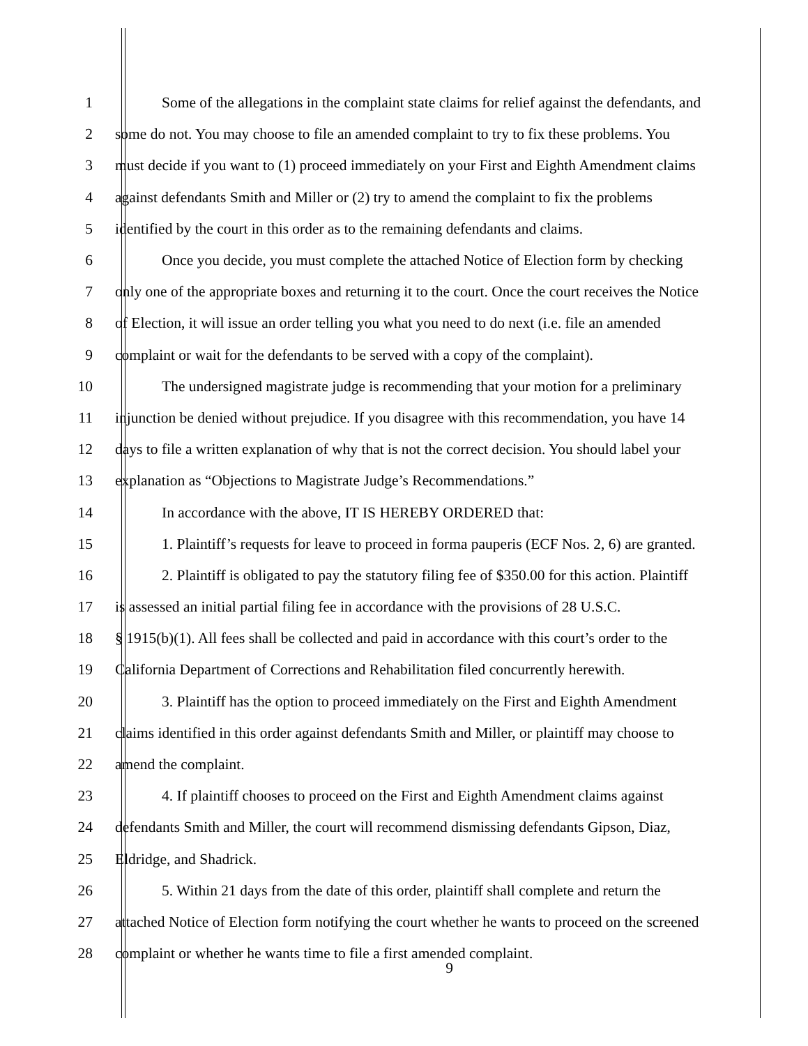1 Some of the allegations in the complaint state claims for relief against the defendants, and
2 some do not. You may choose to file an amended complaint to try to fix these problems. You
3 must decide if you want to (1) proceed immediately on your First and Eighth Amendment claims
4 against defendants Smith and Miller or (2) try to amend the complaint to fix the problems
5 identified by the court in this order as to the remaining defendants and claims.
6 Once you decide, you must complete the attached Notice of Election form by checking
7 only one of the appropriate boxes and returning it to the court. Once the court receives the Notice
8 of Election, it will issue an order telling you what you need to do next (i.e. file an amended
9 complaint or wait for the defendants to be served with a copy of the complaint).
10 The undersigned magistrate judge is recommending that your motion for a preliminary
11 injunction be denied without prejudice. If you disagree with this recommendation, you have 14
12 days to file a written explanation of why that is not the correct decision. You should label your
13 explanation as “Objections to Magistrate Judge’s Recommendations.”
14 In accordance with the above, IT IS HEREBY ORDERED that:
15 1. Plaintiff’s requests for leave to proceed in forma pauperis (ECF Nos. 2, 6) are granted.
16 2. Plaintiff is obligated to pay the statutory filing fee of $350.00 for this action. Plaintiff
17 is assessed an initial partial filing fee in accordance with the provisions of 28 U.S.C.
18 § 1915(b)(1). All fees shall be collected and paid in accordance with this court’s order to the
19 California Department of Corrections and Rehabilitation filed concurrently herewith.
20 3. Plaintiff has the option to proceed immediately on the First and Eighth Amendment
21 claims identified in this order against defendants Smith and Miller, or plaintiff may choose to
22 amend the complaint.
23 4. If plaintiff chooses to proceed on the First and Eighth Amendment claims against
24 defendants Smith and Miller, the court will recommend dismissing defendants Gipson, Diaz,
25 Eldridge, and Shadrick.
26 5. Within 21 days from the date of this order, plaintiff shall complete and return the
27 attached Notice of Election form notifying the court whether he wants to proceed on the screened
28 complaint or whether he wants time to file a first amended complaint.
9